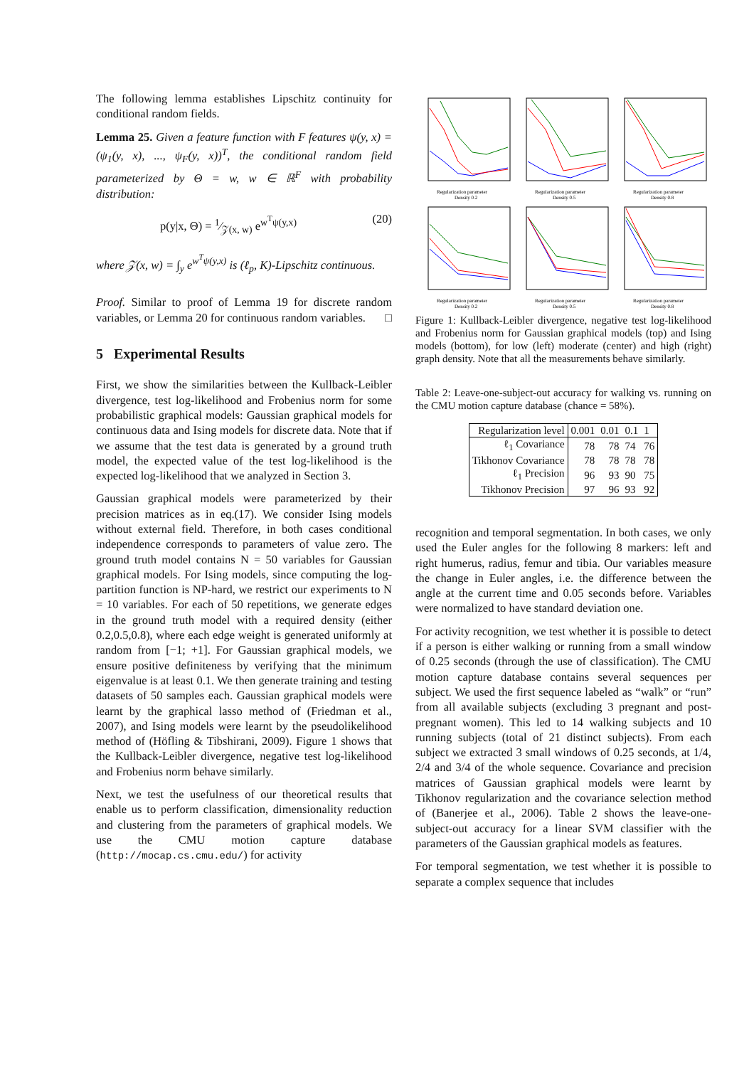The following lemma establishes Lipschitz continuity for conditional random fields.
Lemma 25. Given a feature function with F features ψ(y, x) = (ψ<sub>1</sub>(y, x), ..., ψ<sub>F</sub>(y, x))<sup>T</sup>, the conditional random field parameterized by Θ = w, w ∈ ℝ<sup>F</sup> with probability distribution:
p(y|x, Θ) = 1⁄𝒵(x, w) e<sup>w<sup>T</sup>ψ(y,x)</sup> (20)
where 𝒵(x, w) = ∫<sub>y</sub> e<sup>w<sup>T</sup>ψ(y,x)</sup> is (ℓ<sub>p</sub>, K)-Lipschitz continuous.
Proof. Similar to proof of Lemma 19 for discrete random variables, or Lemma 20 for continuous random variables. □
5 Experimental Results
First, we show the similarities between the Kullback-Leibler divergence, test log-likelihood and Frobenius norm for some probabilistic graphical models: Gaussian graphical models for continuous data and Ising models for discrete data. Note that if we assume that the test data is generated by a ground truth model, the expected value of the test log-likelihood is the expected log-likelihood that we analyzed in Section 3.
Gaussian graphical models were parameterized by their precision matrices as in eq.(17). We consider Ising models without external field. Therefore, in both cases conditional independence corresponds to parameters of value zero. The ground truth model contains N = 50 variables for Gaussian graphical models. For Ising models, since computing the log-partition function is NP-hard, we restrict our experiments to N = 10 variables. For each of 50 repetitions, we generate edges in the ground truth model with a required density (either 0.2,0.5,0.8), where each edge weight is generated uniformly at random from [−1; +1]. For Gaussian graphical models, we ensure positive definiteness by verifying that the minimum eigenvalue is at least 0.1. We then generate training and testing datasets of 50 samples each. Gaussian graphical models were learnt by the graphical lasso method of (Friedman et al., 2007), and Ising models were learnt by the pseudolikelihood method of (Höfling & Tibshirani, 2009). Figure 1 shows that the Kullback-Leibler divergence, negative test log-likelihood and Frobenius norm behave similarly.
Next, we test the usefulness of our theoretical results that enable us to perform classification, dimensionality reduction and clustering from the parameters of graphical models. We use the CMU motion capture database (http://mocap.cs.cmu.edu/) for activity
Regularization parameter
Density 0.2
Regularization parameter
Density 0.5
Regularization parameter
Density 0.8
Regularization parameter
Density 0.2
Regularization parameter
Density 0.5
Regularization parameter
Density 0.8
Figure 1: Kullback-Leibler divergence, negative test log-likelihood and Frobenius norm for Gaussian graphical models (top) and Ising models (bottom), for low (left) moderate (center) and high (right) graph density. Note that all the measurements behave similarly.
Table 2: Leave-one-subject-out accuracy for walking vs. running on the CMU motion capture database (chance = 58%).
| Regularization level | 0.001 | 0.01 | 0.1 | 1 |
| --- | --- | --- | --- | --- |
| ℓ<sub>1</sub> Covariance | 78 | 78 | 74 | 76 |
| Tikhonov Covariance | 78 | 78 | 78 | 78 |
| ℓ<sub>1</sub> Precision | 96 | 93 | 90 | 75 |
| Tikhonov Precision | 97 | 96 | 93 | 92 |
recognition and temporal segmentation. In both cases, we only used the Euler angles for the following 8 markers: left and right humerus, radius, femur and tibia. Our variables measure the change in Euler angles, i.e. the difference between the angle at the current time and 0.05 seconds before. Variables were normalized to have standard deviation one.
For activity recognition, we test whether it is possible to detect if a person is either walking or running from a small window of 0.25 seconds (through the use of classification). The CMU motion capture database contains several sequences per subject. We used the first sequence labeled as “walk” or “run” from all available subjects (excluding 3 pregnant and post-pregnant women). This led to 14 walking subjects and 10 running subjects (total of 21 distinct subjects). From each subject we extracted 3 small windows of 0.25 seconds, at 1/4, 2/4 and 3/4 of the whole sequence. Covariance and precision matrices of Gaussian graphical models were learnt by Tikhonov regularization and the covariance selection method of (Banerjee et al., 2006). Table 2 shows the leave-one-subject-out accuracy for a linear SVM classifier with the parameters of the Gaussian graphical models as features.
For temporal segmentation, we test whether it is possible to separate a complex sequence that includes